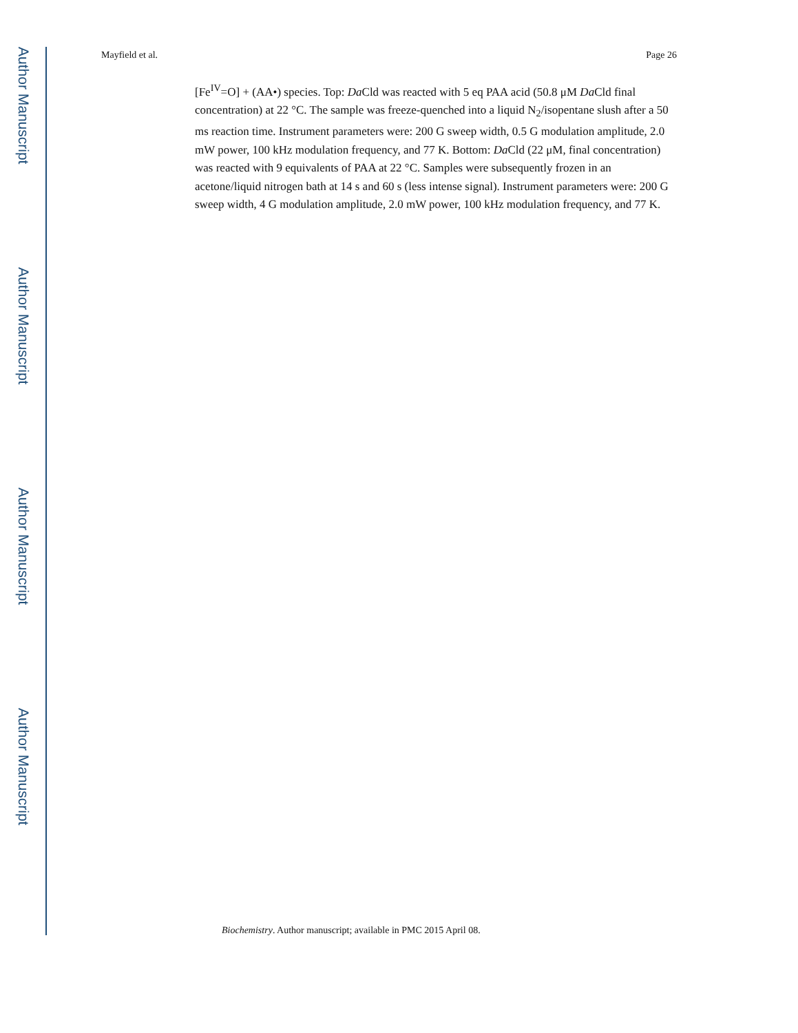Author Manuscript
Author Manuscript
Author Manuscript
Author Manuscript
Mayfield et al. Page 26
[Fe<sup>IV</sup>=O] + (AA•) species. Top: Da Cld was reacted with 5 eq PAA acid (50.8 μM Da Cld final concentration) at 22 °C. The sample was freeze-quenched into a liquid N<sub>2</sub>/isopentane slush after a 50 ms reaction time. Instrument parameters were: 200 G sweep width, 0.5 G modulation amplitude, 2.0 mW power, 100 kHz modulation frequency, and 77 K. Bottom: Da Cld (22 μM, final concentration) was reacted with 9 equivalents of PAA at 22 °C. Samples were subsequently frozen in an acetone/liquid nitrogen bath at 14 s and 60 s (less intense signal). Instrument parameters were: 200 G sweep width, 4 G modulation amplitude, 2.0 mW power, 100 kHz modulation frequency, and 77 K.
Biochemistry. Author manuscript; available in PMC 2015 April 08.